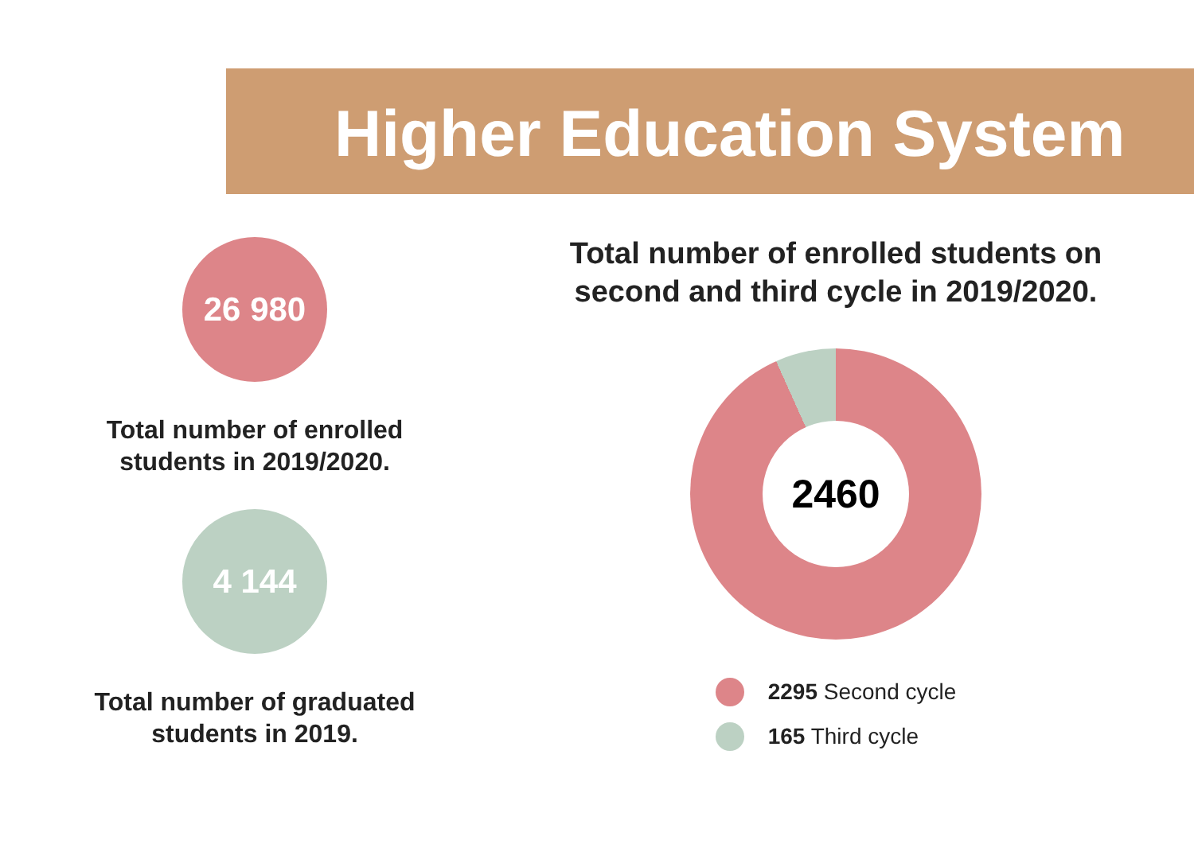Higher Education System
26 980
Total number of enrolled
students in 2019/2020.
4 144
Total number of graduated
students in 2019.
Total number of enrolled students on
second and third cycle in 2019/2020.
2460
2295 Second cycle
165 Third cycle